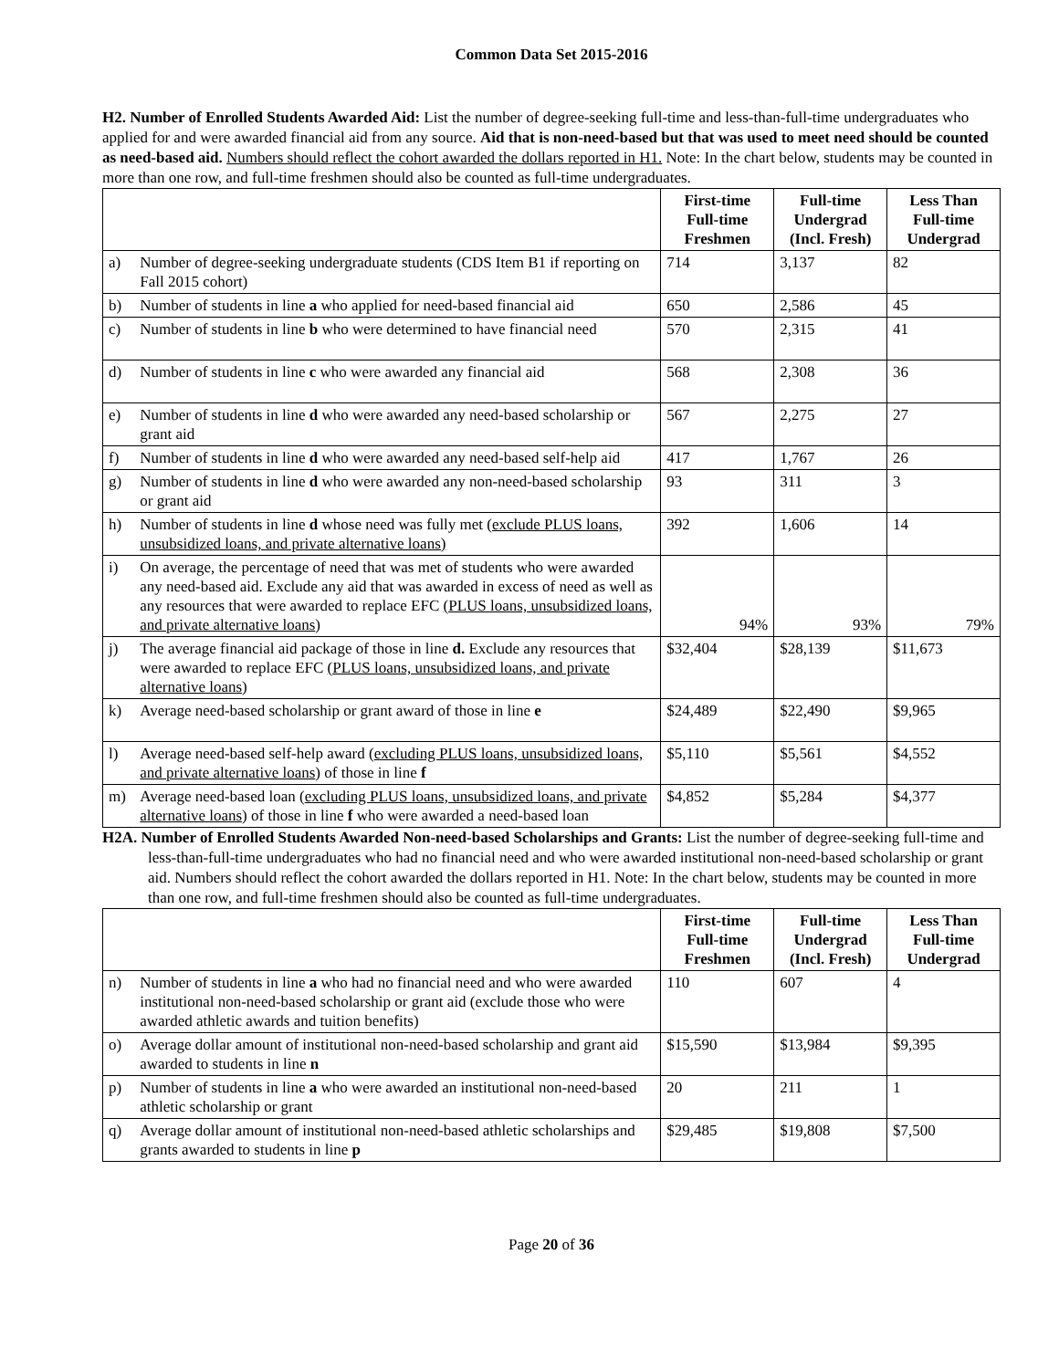Common Data Set 2015-2016
H2. Number of Enrolled Students Awarded Aid: List the number of degree-seeking full-time and less-than-full-time undergraduates who applied for and were awarded financial aid from any source. Aid that is non-need-based but that was used to meet need should be counted as need-based aid. Numbers should reflect the cohort awarded the dollars reported in H1. Note: In the chart below, students may be counted in more than one row, and full-time freshmen should also be counted as full-time undergraduates.
| | | First-time Full-time Freshmen | Full-time Undergrad (Incl. Fresh) | Less Than Full-time Undergrad |
| a) | Number of degree-seeking undergraduate students (CDS Item B1 if reporting on Fall 2015 cohort) | 714 | 3,137 | 82 |
| b) | Number of students in line a who applied for need-based financial aid | 650 | 2,586 | 45 |
| c) | Number of students in line b who were determined to have financial need | 570 | 2,315 | 41 |
| d) | Number of students in line c who were awarded any financial aid | 568 | 2,308 | 36 |
| e) | Number of students in line d who were awarded any need-based scholarship or grant aid | 567 | 2,275 | 27 |
| f) | Number of students in line d who were awarded any need-based self-help aid | 417 | 1,767 | 26 |
| g) | Number of students in line d who were awarded any non-need-based scholarship or grant aid | 93 | 311 | 3 |
| h) | Number of students in line d whose need was fully met ( exclude PLUS loans, unsubsidized loans, and private alternative loans) | 392 | 1,606 | 14 |
| i) | On average, the percentage of need that was met of students who were awarded any need-based aid. Exclude any aid that was awarded in excess of need as well as any resources that were awarded to replace EFC (PLUS loans, unsubsidized loans, and private alternative loans ) | 94% | 93% | 79% |
| j) | The average financial aid package of those in line d. Exclude any resources that were awarded to replace EFC (PLUS loans, unsubsidized loans, and private alternative loans ) | $32,404 | $28,139 | $11,673 |
| k) | Average need-based scholarship or grant award of those in line e | $24,489 | $22,490 | $9,965 |
| l) | Average need-based self-help award ( excluding PLUS loans, unsubsidized loans, and private alternative loans ) of those in line f | $5,110 | $5,561 | $4,552 |
| m) | Average need-based loan ( excluding PLUS loans, unsubsidized loans, and private alternative loans ) of those in line f who were awarded a need-based loan | $4,852 | $5,284 | $4,377 |
H2A. Number of Enrolled Students Awarded Non-need-based Scholarships and Grants: List the number of degree-seeking full-time and less-than-full-time undergraduates who had no financial need and who were awarded institutional non-need-based scholarship or grant aid. Numbers should reflect the cohort awarded the dollars reported in H1. Note: In the chart below, students may be counted in more than one row, and full-time freshmen should also be counted as full-time undergraduates.
| | | First-time Full-time Freshmen | Full-time Undergrad (Incl. Fresh) | Less Than Full-time Undergrad |
| n) | Number of students in line a who had no financial need and who were awarded institutional non-need-based scholarship or grant aid (exclude those who were awarded athletic awards and tuition benefits) | 110 | 607 | 4 |
| o) | Average dollar amount of institutional non-need-based scholarship and grant aid awarded to students in line n | $15,590 | $13,984 | $9,395 |
| p) | Number of students in line a who were awarded an institutional non-need-based athletic scholarship or grant | 20 | 211 | 1 |
| q) | Average dollar amount of institutional non-need-based athletic scholarships and grants awarded to students in line p | $29,485 | $19,808 | $7,500 |
Page 20 of 36